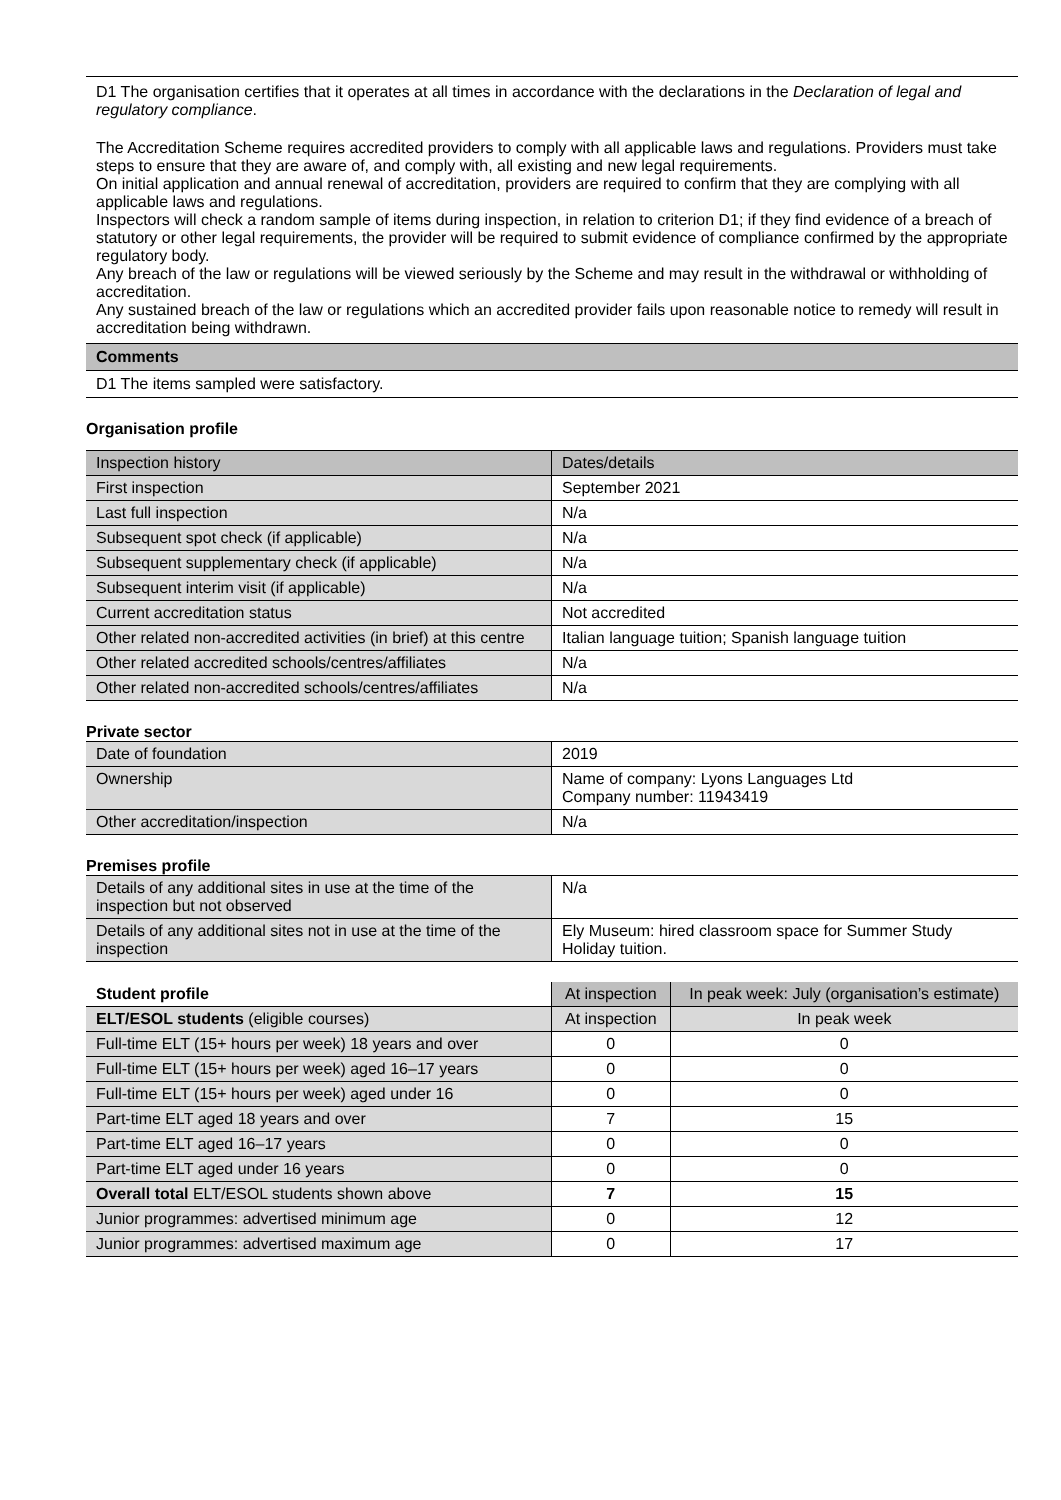D1 The organisation certifies that it operates at all times in accordance with the declarations in the Declaration of legal and regulatory compliance.
The Accreditation Scheme requires accredited providers to comply with all applicable laws and regulations. Providers must take steps to ensure that they are aware of, and comply with, all existing and new legal requirements.
On initial application and annual renewal of accreditation, providers are required to confirm that they are complying with all applicable laws and regulations.
Inspectors will check a random sample of items during inspection, in relation to criterion D1; if they find evidence of a breach of statutory or other legal requirements, the provider will be required to submit evidence of compliance confirmed by the appropriate regulatory body.
Any breach of the law or regulations will be viewed seriously by the Scheme and may result in the withdrawal or withholding of accreditation.
Any sustained breach of the law or regulations which an accredited provider fails upon reasonable notice to remedy will result in accreditation being withdrawn.
Comments
D1 The items sampled were satisfactory.
Organisation profile
| Inspection history | Dates/details |
| --- | --- |
| First inspection | September 2021 |
| Last full inspection | N/a |
| Subsequent spot check (if applicable) | N/a |
| Subsequent supplementary check (if applicable) | N/a |
| Subsequent interim visit (if applicable) | N/a |
| Current accreditation status | Not accredited |
| Other related non-accredited activities (in brief) at this centre | Italian language tuition; Spanish language tuition |
| Other related accredited schools/centres/affiliates | N/a |
| Other related non-accredited schools/centres/affiliates | N/a |
Private sector
| Date of foundation | 2019 |
| Ownership | Name of company: Lyons Languages Ltd Company number: 11943419 |
| Other accreditation/inspection | N/a |
Premises profile
| Details of any additional sites in use at the time of the inspection but not observed | N/a |
| Details of any additional sites not in use at the time of the inspection | Ely Museum: hired classroom space for Summer Study Holiday tuition. |
| Student profile | At inspection | In peak week: July (organisation’s estimate) |
| --- | --- | --- |
| ELT/ESOL students (eligible courses) | At inspection | In peak week |
| Full-time ELT (15+ hours per week) 18 years and over | 0 | 0 |
| Full-time ELT (15+ hours per week) aged 16–17 years | 0 | 0 |
| Full-time ELT (15+ hours per week) aged under 16 | 0 | 0 |
| Part-time ELT aged 18 years and over | 7 | 15 |
| Part-time ELT aged 16–17 years | 0 | 0 |
| Part-time ELT aged under 16 years | 0 | 0 |
| Overall total ELT/ESOL students shown above | 7 | 15 |
| Junior programmes: advertised minimum age | 0 | 12 |
| Junior programmes: advertised maximum age | 0 | 17 |